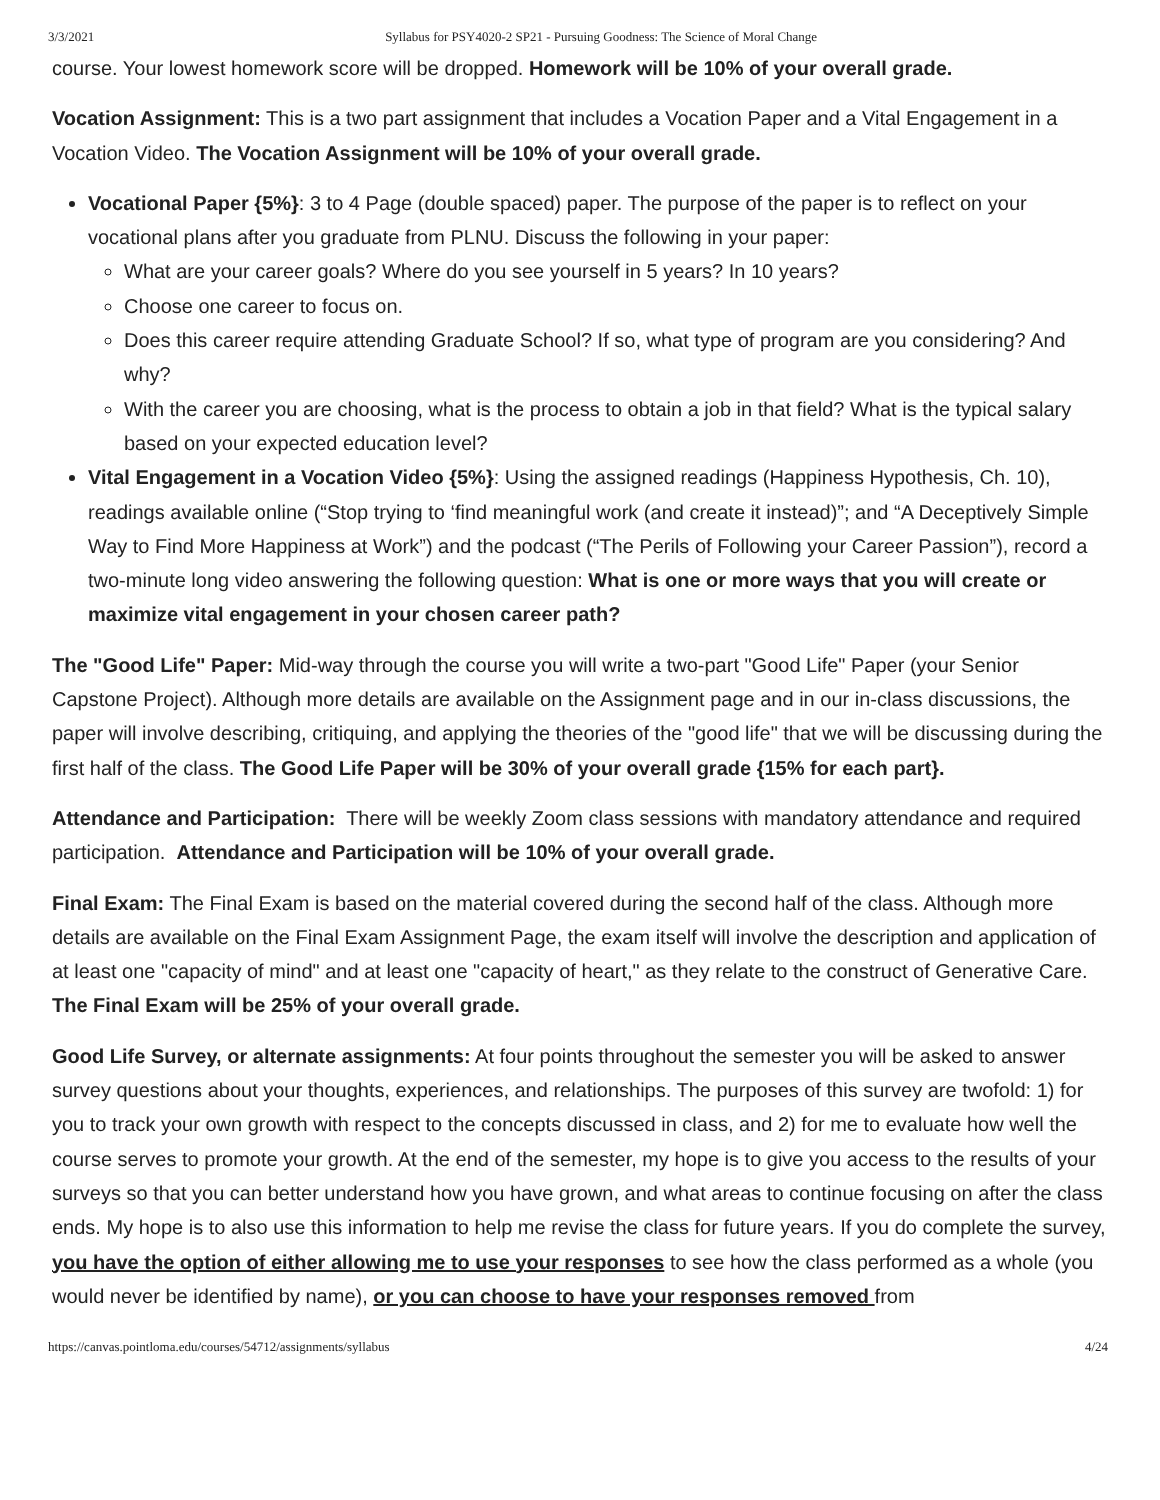3/3/2021 Syllabus for PSY4020-2 SP21 - Pursuing Goodness: The Science of Moral Change
course. Your lowest homework score will be dropped. Homework will be 10% of your overall grade.
Vocation Assignment: This is a two part assignment that includes a Vocation Paper and a Vital Engagement in a Vocation Video. The Vocation Assignment will be 10% of your overall grade.
Vocational Paper {5%}: 3 to 4 Page (double spaced) paper. The purpose of the paper is to reflect on your vocational plans after you graduate from PLNU. Discuss the following in your paper:
What are your career goals? Where do you see yourself in 5 years? In 10 years?
Choose one career to focus on.
Does this career require attending Graduate School? If so, what type of program are you considering? And why?
With the career you are choosing, what is the process to obtain a job in that field? What is the typical salary based on your expected education level?
Vital Engagement in a Vocation Video {5%}: Using the assigned readings (Happiness Hypothesis, Ch. 10), readings available online (“Stop trying to ‘find meaningful work (and create it instead)”; and “A Deceptively Simple Way to Find More Happiness at Work”) and the podcast (“The Perils of Following your Career Passion”), record a two-minute long video answering the following question: What is one or more ways that you will create or maximize vital engagement in your chosen career path?
The "Good Life" Paper: Mid-way through the course you will write a two-part "Good Life" Paper (your Senior Capstone Project). Although more details are available on the Assignment page and in our in-class discussions, the paper will involve describing, critiquing, and applying the theories of the "good life" that we will be discussing during the first half of the class. The Good Life Paper will be 30% of your overall grade {15% for each part}.
Attendance and Participation: There will be weekly Zoom class sessions with mandatory attendance and required participation. Attendance and Participation will be 10% of your overall grade.
Final Exam: The Final Exam is based on the material covered during the second half of the class. Although more details are available on the Final Exam Assignment Page, the exam itself will involve the description and application of at least one "capacity of mind" and at least one "capacity of heart," as they relate to the construct of Generative Care. The Final Exam will be 25% of your overall grade.
Good Life Survey, or alternate assignments: At four points throughout the semester you will be asked to answer survey questions about your thoughts, experiences, and relationships. The purposes of this survey are twofold: 1) for you to track your own growth with respect to the concepts discussed in class, and 2) for me to evaluate how well the course serves to promote your growth. At the end of the semester, my hope is to give you access to the results of your surveys so that you can better understand how you have grown, and what areas to continue focusing on after the class ends. My hope is to also use this information to help me revise the class for future years. If you do complete the survey, you have the option of either allowing me to use your responses to see how the class performed as a whole (you would never be identified by name), or you can choose to have your responses removed from
https://canvas.pointloma.edu/courses/54712/assignments/syllabus 4/24